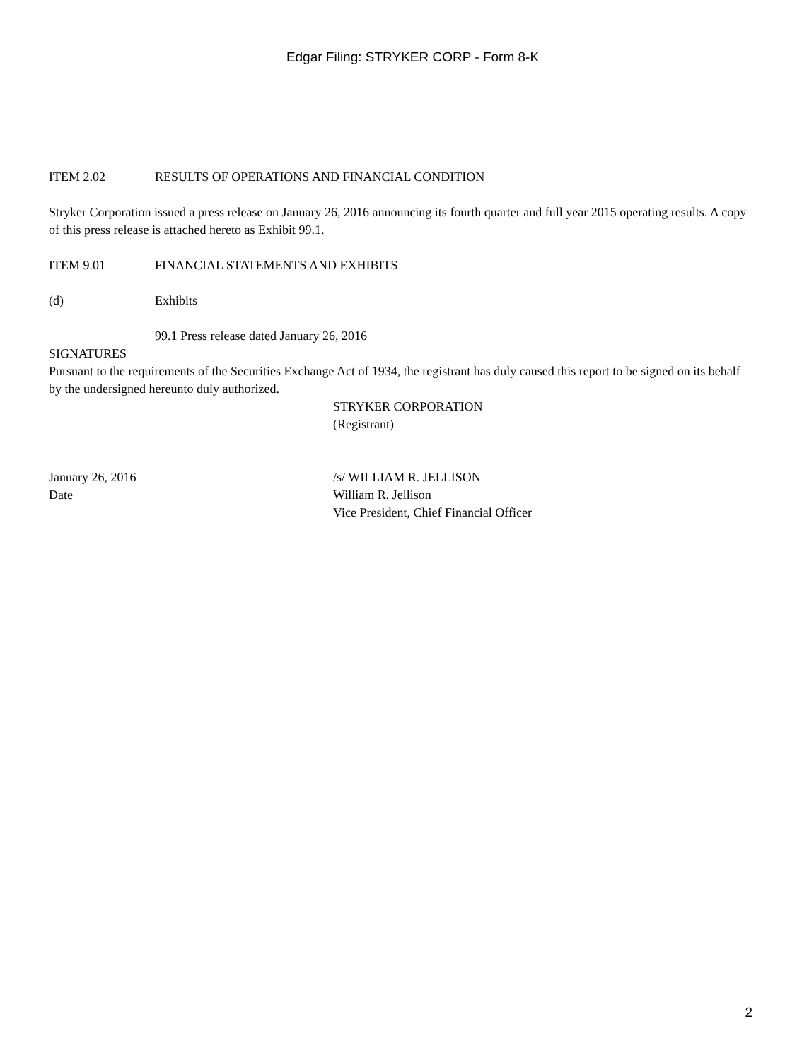Edgar Filing: STRYKER CORP - Form 8-K
ITEM 2.02 RESULTS OF OPERATIONS AND FINANCIAL CONDITION
Stryker Corporation issued a press release on January 26, 2016 announcing its fourth quarter and full year 2015 operating results. A copy of this press release is attached hereto as Exhibit 99.1.
ITEM 9.01 FINANCIAL STATEMENTS AND EXHIBITS
(d) Exhibits
99.1 Press release dated January 26, 2016
SIGNATURES
Pursuant to the requirements of the Securities Exchange Act of 1934, the registrant has duly caused this report to be signed on its behalf by the undersigned hereunto duly authorized.
STRYKER CORPORATION
(Registrant)
January 26, 2016 /s/ WILLIAM R. JELLISON
Date William R. Jellison
Vice President, Chief Financial Officer
2